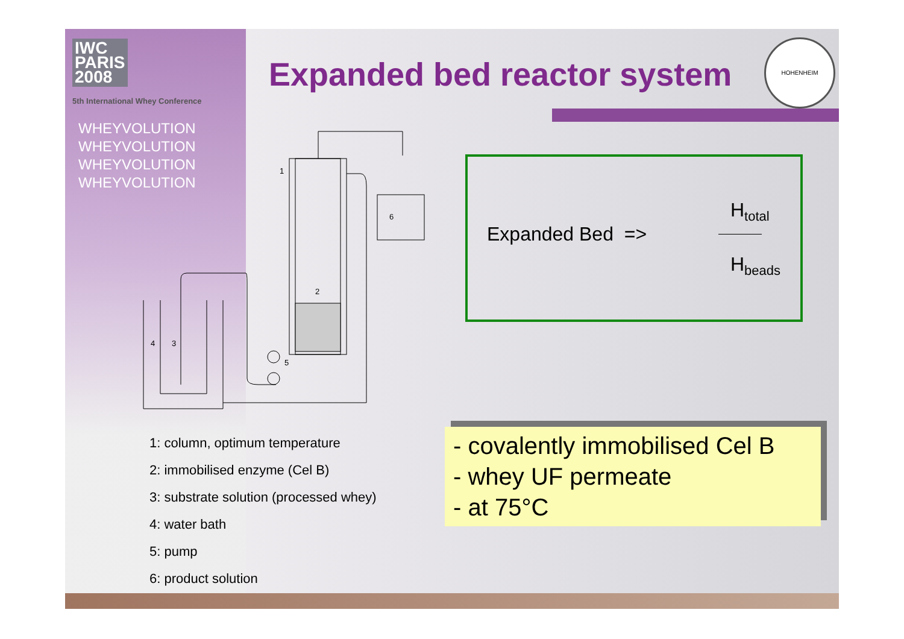IWC
PARIS
2008
5th International Whey Conference
WHEYVOLUTION
WHEYVOLUTION
WHEYVOLUTION
WHEYVOLUTION
Expanded bed reactor system
HOHENHEIM
1
2
3
4
5
6
Expanded Bed =>
H<sub>total</sub>
H<sub>beads</sub>
1: column, optimum temperature
2: immobilised enzyme (Cel B)
3: substrate solution (processed whey)
4: water bath
5: pump
6: product solution
- covalently immobilised Cel B
- whey UF permeate
- at 75°C